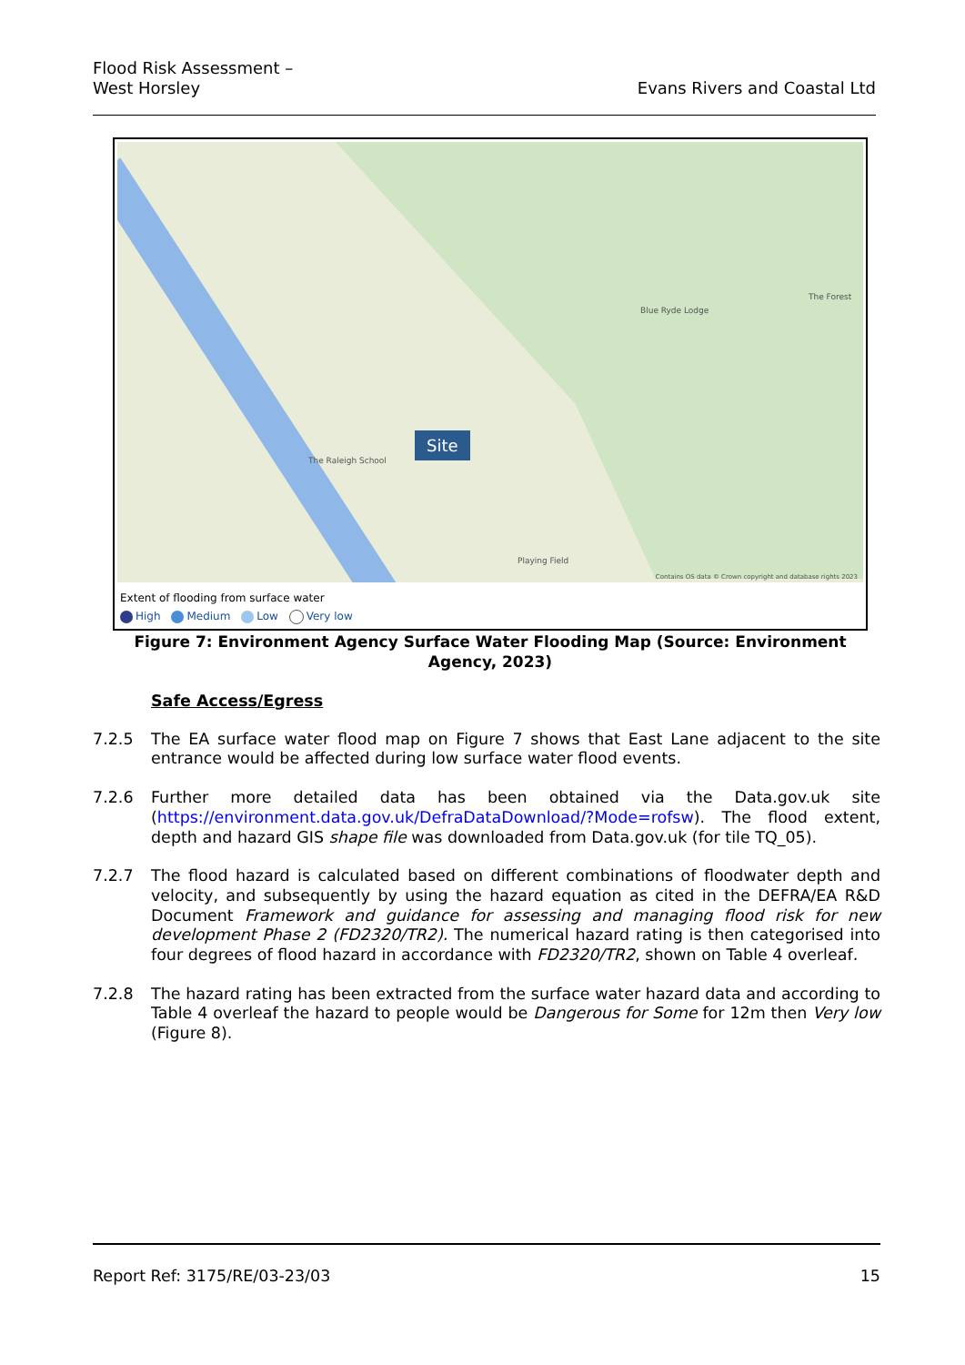Flood Risk Assessment –
West Horsley
Evans Rivers and Coastal Ltd
Site
The Raleigh School
Blue Ryde Lodge
The Forest
Playing Field
Contains OS data © Crown copyright and database rights 2023
Extent of flooding from surface water
High Medium Low Very low
Figure 7: Environment Agency Surface Water Flooding Map (Source: Environment Agency, 2023)
Safe Access/Egress
7.2.5 The EA surface water flood map on Figure 7 shows that East Lane adjacent to the site entrance would be affected during low surface water flood events.
7.2.6 Further more detailed data has been obtained via the Data.gov.uk site (https://environment.data.gov.uk/DefraDataDownload/?Mode=rofsw). The flood extent, depth and hazard GIS shape file was downloaded from Data.gov.uk (for tile TQ_05).
7.2.7 The flood hazard is calculated based on different combinations of floodwater depth and velocity, and subsequently by using the hazard equation as cited in the DEFRA/EA R&D Document Framework and guidance for assessing and managing flood risk for new development Phase 2 (FD2320/TR2). The numerical hazard rating is then categorised into four degrees of flood hazard in accordance with FD2320/TR2, shown on Table 4 overleaf.
7.2.8 The hazard rating has been extracted from the surface water hazard data and according to Table 4 overleaf the hazard to people would be Dangerous for Some for 12m then Very low (Figure 8).
Report Ref: 3175/RE/03-23/03 15